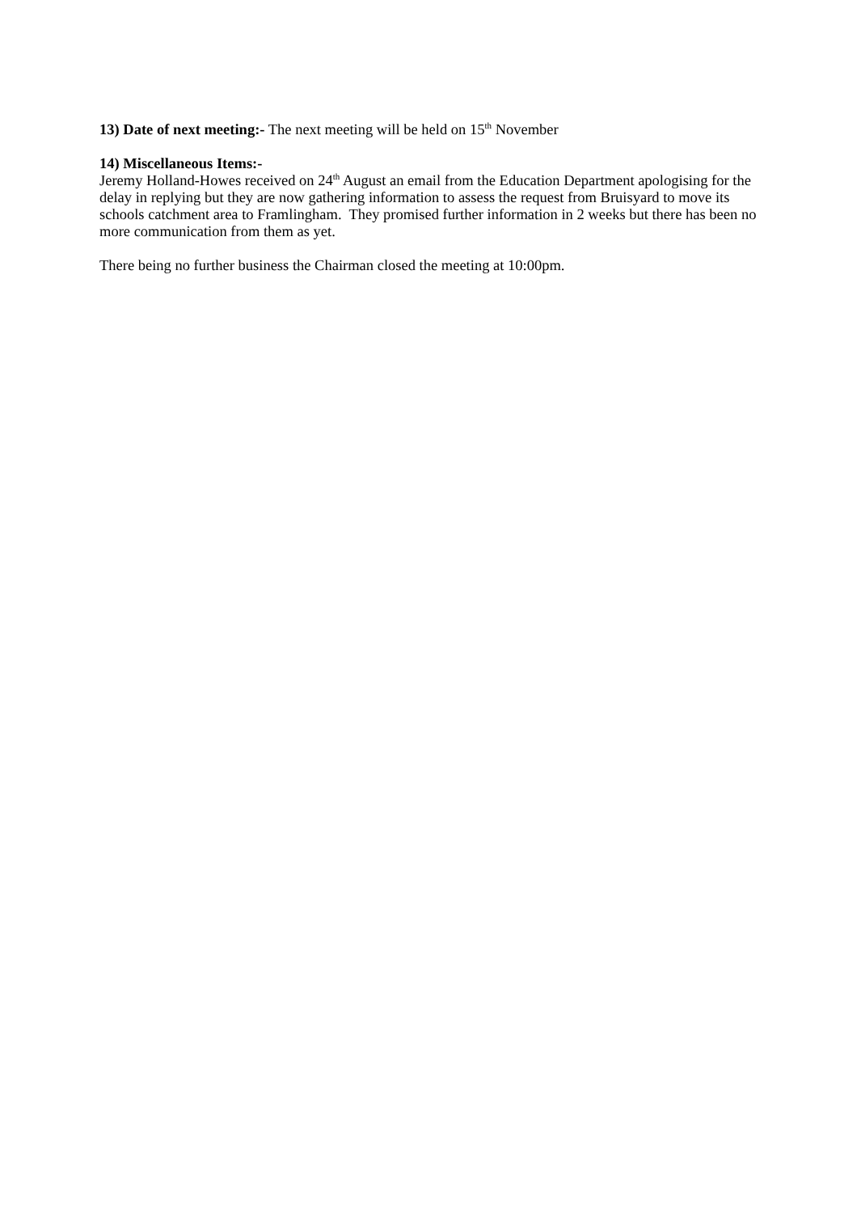13) Date of next meeting:- The next meeting will be held on 15<sup>th</sup> November
14) Miscellaneous Items:-
Jeremy Holland-Howes received on 24<sup>th</sup> August an email from the Education Department apologising for the delay in replying but they are now gathering information to assess the request from Bruisyard to move its schools catchment area to Framlingham. They promised further information in 2 weeks but there has been no more communication from them as yet.
There being no further business the Chairman closed the meeting at 10:00pm.